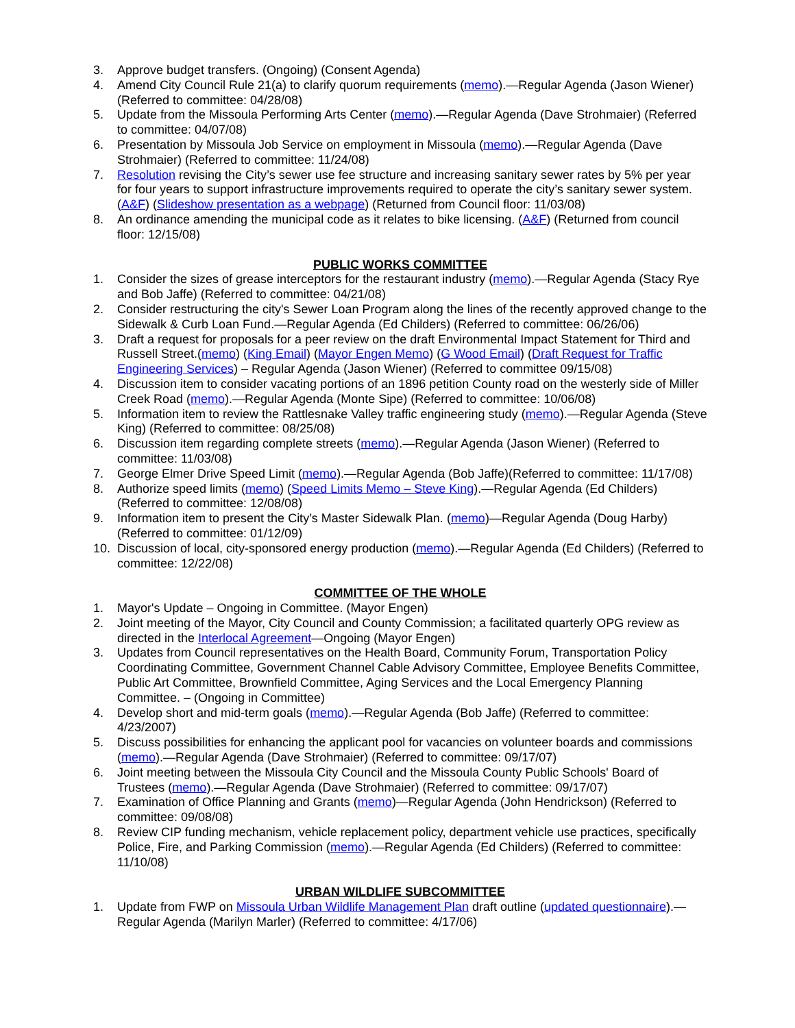3. Approve budget transfers. (Ongoing) (Consent Agenda)
4. Amend City Council Rule 21(a) to clarify quorum requirements (memo).—Regular Agenda (Jason Wiener) (Referred to committee: 04/28/08)
5. Update from the Missoula Performing Arts Center (memo).—Regular Agenda (Dave Strohmaier) (Referred to committee: 04/07/08)
6. Presentation by Missoula Job Service on employment in Missoula (memo).—Regular Agenda (Dave Strohmaier) (Referred to committee: 11/24/08)
7. Resolution revising the City’s sewer use fee structure and increasing sanitary sewer rates by 5% per year for four years to support infrastructure improvements required to operate the city’s sanitary sewer system. (A&F) (Slideshow presentation as a webpage) (Returned from Council floor: 11/03/08)
8. An ordinance amending the municipal code as it relates to bike licensing. (A&F) (Returned from council floor: 12/15/08)
PUBLIC WORKS COMMITTEE
1. Consider the sizes of grease interceptors for the restaurant industry (memo).—Regular Agenda (Stacy Rye and Bob Jaffe) (Referred to committee: 04/21/08)
2. Consider restructuring the city's Sewer Loan Program along the lines of the recently approved change to the Sidewalk & Curb Loan Fund.—Regular Agenda (Ed Childers) (Referred to committee: 06/26/06)
3. Draft a request for proposals for a peer review on the draft Environmental Impact Statement for Third and Russell Street.(memo) (King Email) (Mayor Engen Memo) (G Wood Email) (Draft Request for Traffic Engineering Services) – Regular Agenda (Jason Wiener) (Referred to committee 09/15/08)
4. Discussion item to consider vacating portions of an 1896 petition County road on the westerly side of Miller Creek Road (memo).—Regular Agenda (Monte Sipe) (Referred to committee: 10/06/08)
5. Information item to review the Rattlesnake Valley traffic engineering study (memo).—Regular Agenda (Steve King) (Referred to committee: 08/25/08)
6. Discussion item regarding complete streets (memo).—Regular Agenda (Jason Wiener) (Referred to committee: 11/03/08)
7. George Elmer Drive Speed Limit (memo).—Regular Agenda (Bob Jaffe)(Referred to committee: 11/17/08)
8. Authorize speed limits (memo) (Speed Limits Memo – Steve King).—Regular Agenda (Ed Childers) (Referred to committee: 12/08/08)
9. Information item to present the City’s Master Sidewalk Plan. (memo)—Regular Agenda (Doug Harby) (Referred to committee: 01/12/09)
10. Discussion of local, city-sponsored energy production (memo).—Regular Agenda (Ed Childers) (Referred to committee: 12/22/08)
COMMITTEE OF THE WHOLE
1. Mayor's Update – Ongoing in Committee. (Mayor Engen)
2. Joint meeting of the Mayor, City Council and County Commission; a facilitated quarterly OPG review as directed in the Interlocal Agreement—Ongoing (Mayor Engen)
3. Updates from Council representatives on the Health Board, Community Forum, Transportation Policy Coordinating Committee, Government Channel Cable Advisory Committee, Employee Benefits Committee, Public Art Committee, Brownfield Committee, Aging Services and the Local Emergency Planning Committee. – (Ongoing in Committee)
4. Develop short and mid-term goals (memo).—Regular Agenda (Bob Jaffe) (Referred to committee: 4/23/2007)
5. Discuss possibilities for enhancing the applicant pool for vacancies on volunteer boards and commissions (memo).—Regular Agenda (Dave Strohmaier) (Referred to committee: 09/17/07)
6. Joint meeting between the Missoula City Council and the Missoula County Public Schools' Board of Trustees (memo).—Regular Agenda (Dave Strohmaier) (Referred to committee: 09/17/07)
7. Examination of Office Planning and Grants (memo)—Regular Agenda (John Hendrickson) (Referred to committee: 09/08/08)
8. Review CIP funding mechanism, vehicle replacement policy, department vehicle use practices, specifically Police, Fire, and Parking Commission (memo).—Regular Agenda (Ed Childers) (Referred to committee: 11/10/08)
URBAN WILDLIFE SUBCOMMITTEE
1. Update from FWP on Missoula Urban Wildlife Management Plan draft outline (updated questionnaire).—Regular Agenda (Marilyn Marler) (Referred to committee: 4/17/06)